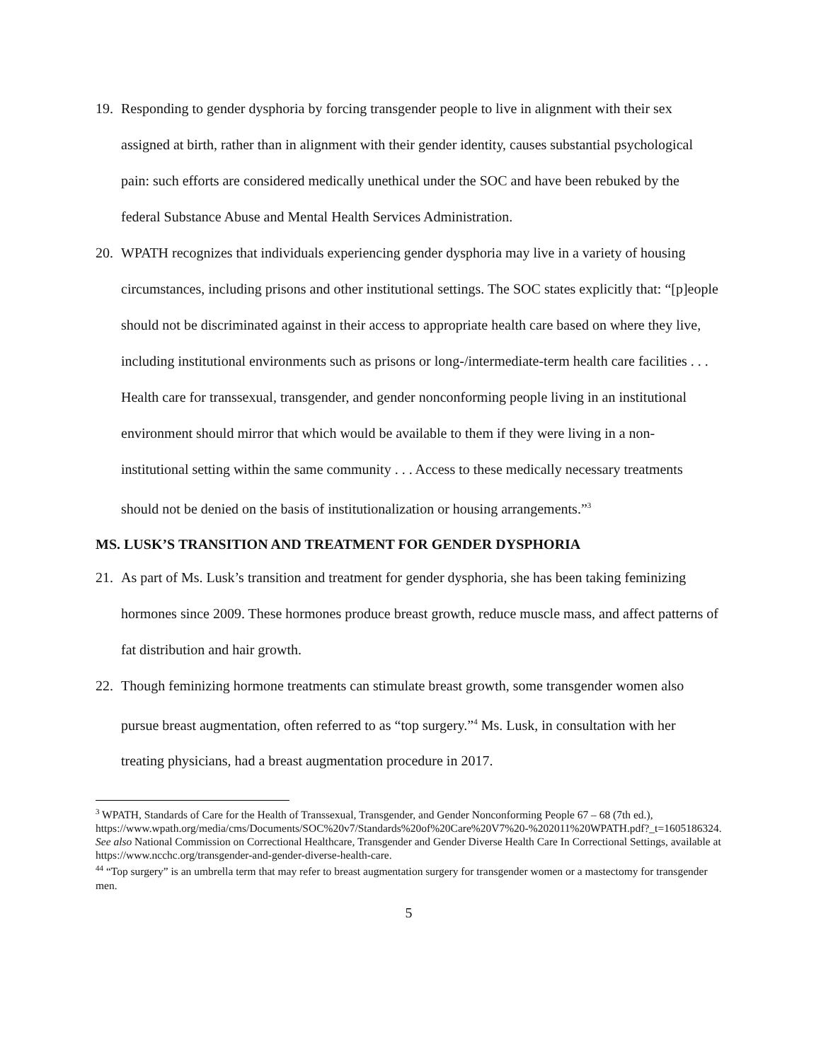19. Responding to gender dysphoria by forcing transgender people to live in alignment with their sex assigned at birth, rather than in alignment with their gender identity, causes substantial psychological pain: such efforts are considered medically unethical under the SOC and have been rebuked by the federal Substance Abuse and Mental Health Services Administration.
20. WPATH recognizes that individuals experiencing gender dysphoria may live in a variety of housing circumstances, including prisons and other institutional settings. The SOC states explicitly that: “[p]eople should not be discriminated against in their access to appropriate health care based on where they live, including institutional environments such as prisons or long-/intermediate-term health care facilities . . . Health care for transsexual, transgender, and gender nonconforming people living in an institutional environment should mirror that which would be available to them if they were living in a non-institutional setting within the same community . . . Access to these medically necessary treatments should not be denied on the basis of institutionalization or housing arrangements.”<sup>3</sup>
MS. LUSK’S TRANSITION AND TREATMENT FOR GENDER DYSPHORIA
21. As part of Ms. Lusk’s transition and treatment for gender dysphoria, she has been taking feminizing hormones since 2009. These hormones produce breast growth, reduce muscle mass, and affect patterns of fat distribution and hair growth.
22. Though feminizing hormone treatments can stimulate breast growth, some transgender women also pursue breast augmentation, often referred to as “top surgery.”<sup>4</sup> Ms. Lusk, in consultation with her treating physicians, had a breast augmentation procedure in 2017.
<sup>3</sup> WPATH, Standards of Care for the Health of Transsexual, Transgender, and Gender Nonconforming People 67 – 68 (7th ed.), https://www.wpath.org/media/cms/Documents/SOC%20v7/Standards%20of%20Care%20V7%20-%202011%20WPATH.pdf?_t=1605186324. See also National Commission on Correctional Healthcare, Transgender and Gender Diverse Health Care In Correctional Settings, available at https://www.ncchc.org/transgender-and-gender-diverse-health-care.
<sup>44</sup> “Top surgery” is an umbrella term that may refer to breast augmentation surgery for transgender women or a mastectomy for transgender men.
5